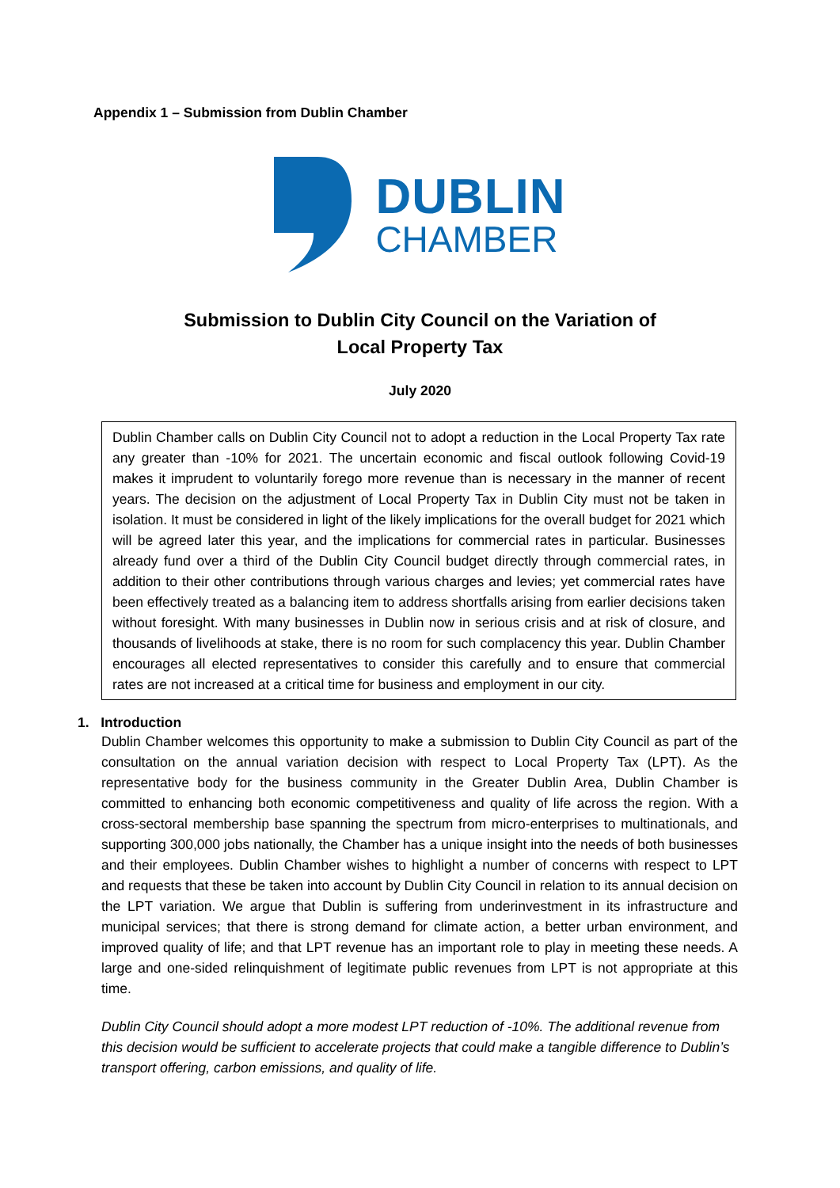Appendix 1 – Submission from Dublin Chamber
DUBLIN
CHAMBER
Submission to Dublin City Council on the Variation of
Local Property Tax
July 2020
Dublin Chamber calls on Dublin City Council not to adopt a reduction in the Local Property Tax rate any greater than -10% for 2021. The uncertain economic and fiscal outlook following Covid-19 makes it imprudent to voluntarily forego more revenue than is necessary in the manner of recent years. The decision on the adjustment of Local Property Tax in Dublin City must not be taken in isolation. It must be considered in light of the likely implications for the overall budget for 2021 which will be agreed later this year, and the implications for commercial rates in particular. Businesses already fund over a third of the Dublin City Council budget directly through commercial rates, in addition to their other contributions through various charges and levies; yet commercial rates have been effectively treated as a balancing item to address shortfalls arising from earlier decisions taken without foresight. With many businesses in Dublin now in serious crisis and at risk of closure, and thousands of livelihoods at stake, there is no room for such complacency this year. Dublin Chamber encourages all elected representatives to consider this carefully and to ensure that commercial rates are not increased at a critical time for business and employment in our city.
1. Introduction
Dublin Chamber welcomes this opportunity to make a submission to Dublin City Council as part of the consultation on the annual variation decision with respect to Local Property Tax (LPT). As the representative body for the business community in the Greater Dublin Area, Dublin Chamber is committed to enhancing both economic competitiveness and quality of life across the region. With a cross-sectoral membership base spanning the spectrum from micro-enterprises to multinationals, and supporting 300,000 jobs nationally, the Chamber has a unique insight into the needs of both businesses and their employees. Dublin Chamber wishes to highlight a number of concerns with respect to LPT and requests that these be taken into account by Dublin City Council in relation to its annual decision on the LPT variation. We argue that Dublin is suffering from underinvestment in its infrastructure and municipal services; that there is strong demand for climate action, a better urban environment, and improved quality of life; and that LPT revenue has an important role to play in meeting these needs. A large and one-sided relinquishment of legitimate public revenues from LPT is not appropriate at this time.
Dublin City Council should adopt a more modest LPT reduction of -10%. The additional revenue from this decision would be sufficient to accelerate projects that could make a tangible difference to Dublin’s transport offering, carbon emissions, and quality of life.